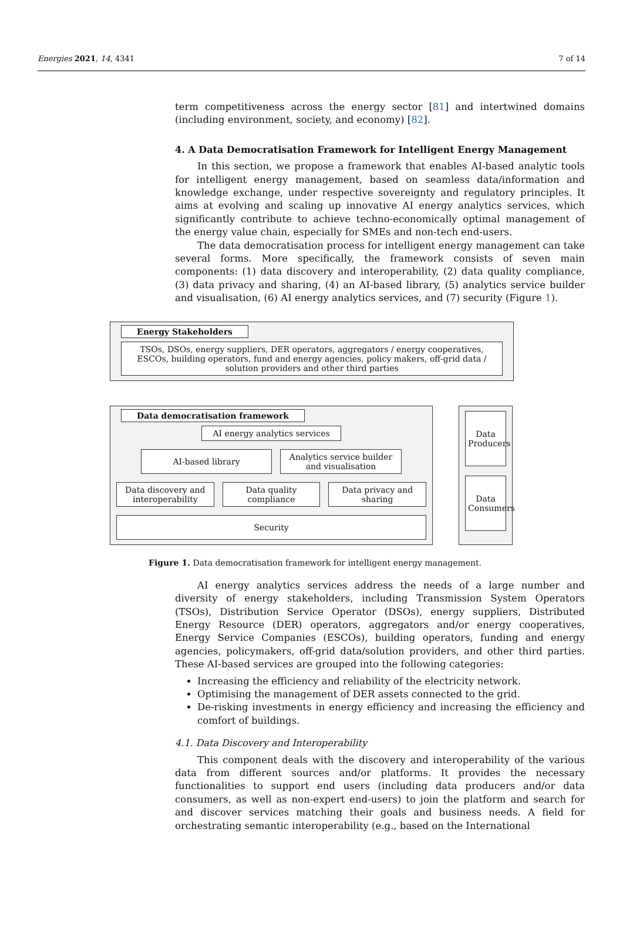Energies 2021, 14, 4341 7 of 14
term competitiveness across the energy sector [81] and intertwined domains (including environment, society, and economy) [82].
4. A Data Democratisation Framework for Intelligent Energy Management
In this section, we propose a framework that enables AI-based analytic tools for intelligent energy management, based on seamless data/information and knowledge exchange, under respective sovereignty and regulatory principles. It aims at evolving and scaling up innovative AI energy analytics services, which significantly contribute to achieve techno-economically optimal management of the energy value chain, especially for SMEs and non-tech end-users.
The data democratisation process for intelligent energy management can take several forms. More specifically, the framework consists of seven main components: (1) data discovery and interoperability, (2) data quality compliance, (3) data privacy and sharing, (4) an AI-based library, (5) analytics service builder and visualisation, (6) AI energy analytics services, and (7) security (Figure 1).
Energy Stakeholders
TSOs, DSOs, energy suppliers, DER operators, aggregators / energy cooperatives, ESCOs, building operators, fund and energy agencies, policy makers, off-grid data / solution providers and other third parties
Data democratisation framework
AI energy analytics services
AI-based library
Analytics service builder and visualisation
Data discovery and interoperability
Data quality compliance Data privacy and sharing
Security
Data Producers
Data Consumers
Figure 1. Data democratisation framework for intelligent energy management.
AI energy analytics services address the needs of a large number and diversity of energy stakeholders, including Transmission System Operators (TSOs), Distribution Service Operator (DSOs), energy suppliers, Distributed Energy Resource (DER) operators, aggregators and/or energy cooperatives, Energy Service Companies (ESCOs), building operators, funding and energy agencies, policymakers, off-grid data/solution providers, and other third parties. These AI-based services are grouped into the following categories:
Increasing the efficiency and reliability of the electricity network.
Optimising the management of DER assets connected to the grid.
De-risking investments in energy efficiency and increasing the efficiency and comfort of buildings.
4.1. Data Discovery and Interoperability
This component deals with the discovery and interoperability of the various data from different sources and/or platforms. It provides the necessary functionalities to support end users (including data producers and/or data consumers, as well as non-expert end-users) to join the platform and search for and discover services matching their goals and business needs. A field for orchestrating semantic interoperability (e.g., based on the International